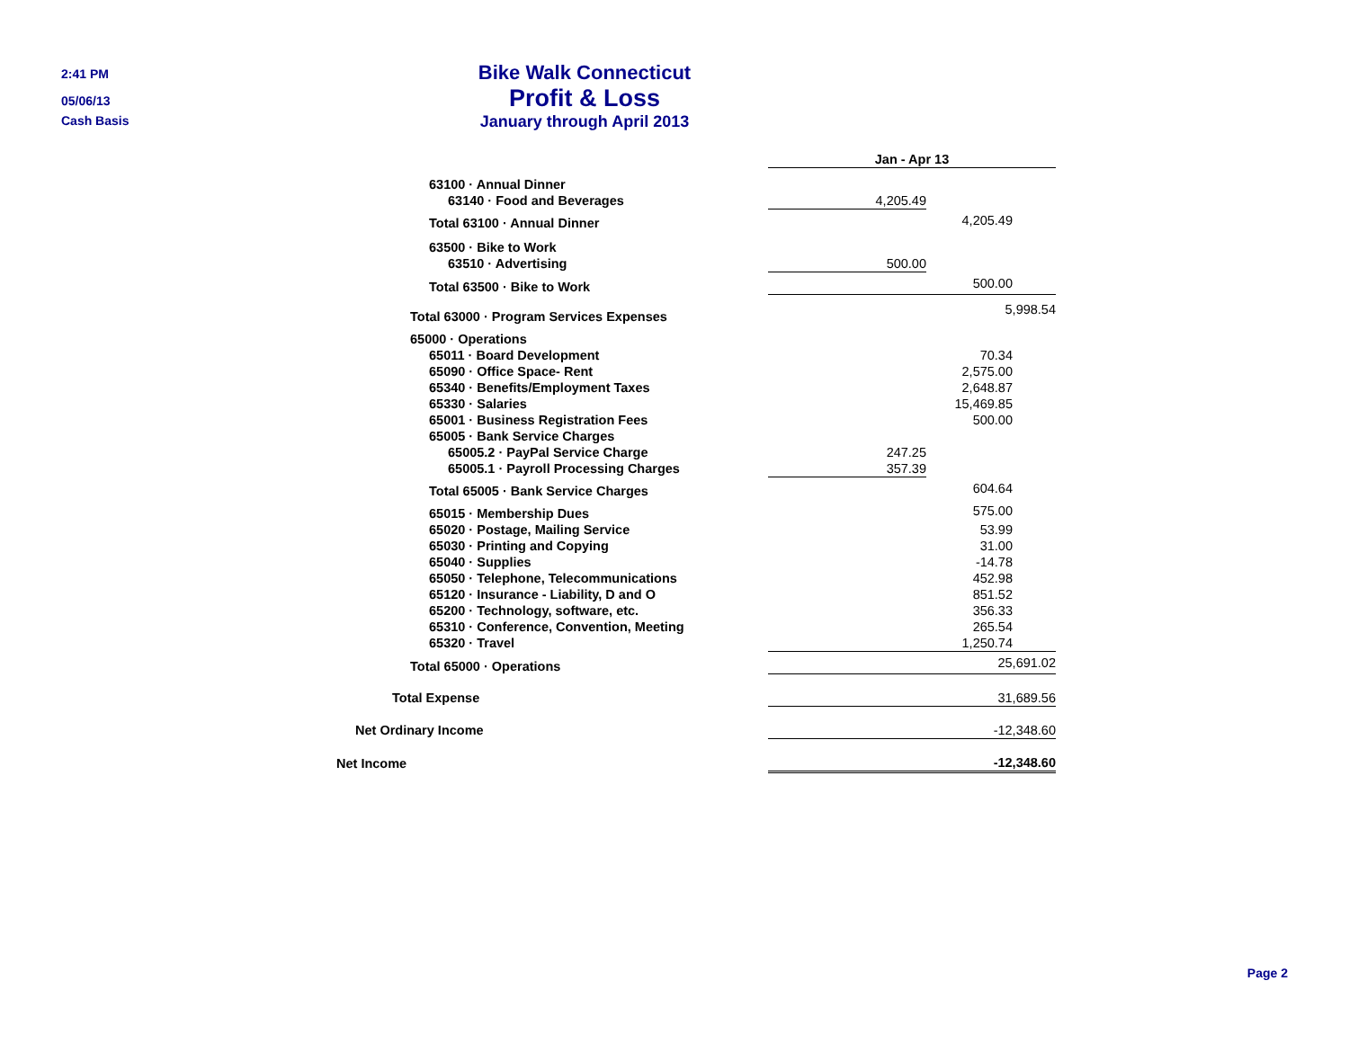2:41 PM
05/06/13
Cash Basis
Bike Walk Connecticut
Profit & Loss
January through April 2013
| | Jan - Apr 13 | |
| 63100 · Annual Dinner | | |
| 63140 · Food and Beverages | 4,205.49 | |
| Total 63100 · Annual Dinner | | 4,205.49 |
| 63500 · Bike to Work | | |
| 63510 · Advertising | 500.00 | |
| Total 63500 · Bike to Work | 500.00 | |
| Total 63000 · Program Services Expenses | | 5,998.54 |
| 65000 · Operations | | |
| 65011 · Board Development | 70.34 | |
| 65090 · Office Space- Rent | 2,575.00 | |
| 65340 · Benefits/Employment Taxes | 2,648.87 | |
| 65330 · Salaries | 15,469.85 | |
| 65001 · Business Registration Fees | 500.00 | |
| 65005 · Bank Service Charges | | |
| 65005.2 · PayPal Service Charge | 247.25 | |
| 65005.1 · Payroll Processing Charges | 357.39 | |
| Total 65005 · Bank Service Charges | 604.64 | |
| 65015 · Membership Dues | 575.00 | |
| 65020 · Postage, Mailing Service | 53.99 | |
| 65030 · Printing and Copying | 31.00 | |
| 65040 · Supplies | -14.78 | |
| 65050 · Telephone, Telecommunications | 452.98 | |
| 65120 · Insurance - Liability, D and O | 851.52 | |
| 65200 · Technology, software, etc. | 356.33 | |
| 65310 · Conference, Convention, Meeting | 265.54 | |
| 65320 · Travel | 1,250.74 | |
| Total 65000 · Operations | 25,691.02 | |
| Total Expense | 31,689.56 | |
| Net Ordinary Income | -12,348.60 | |
| Net Income | -12,348.60 | |
Page 2